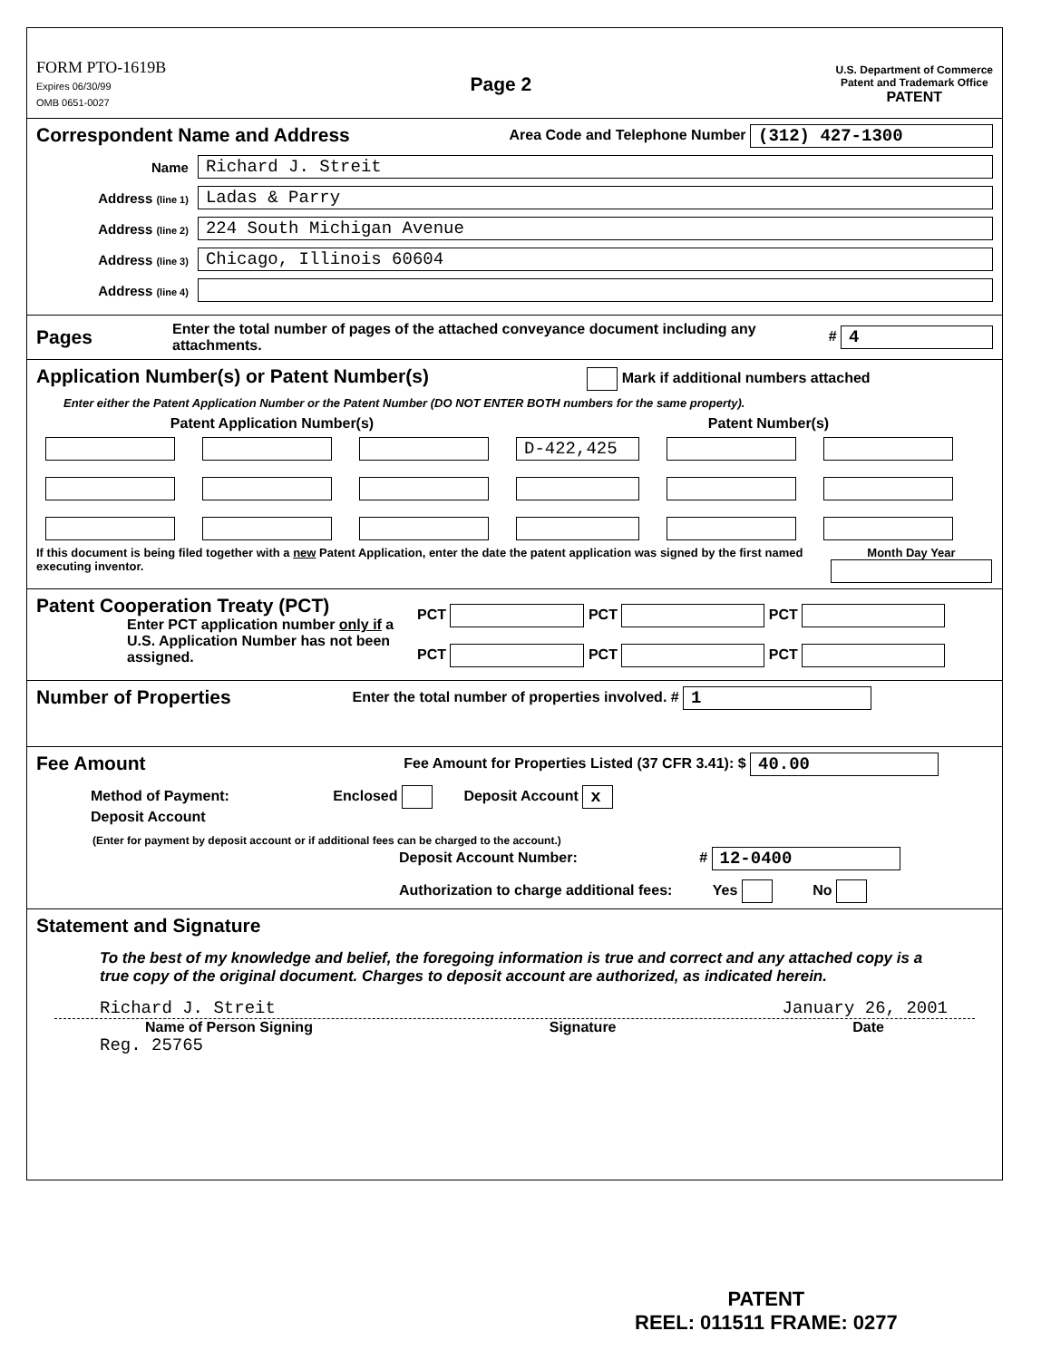FORM PTO-1619B
Expires 06/30/99
OMB 0651-0027
Page 2
U.S. Department of Commerce
Patent and Trademark Office
PATENT
Correspondent Name and Address Area Code and Telephone Number (312) 427-1300
Name Richard J. Streit
Address (line 1) Ladas & Parry
Address (line 2) 224 South Michigan Avenue
Address (line 3) Chicago, Illinois 60604
Address (line 4)
Pages Enter the total number of pages of the attached conveyance document including any attachments. # 4
Application Number(s) or Patent Number(s) Mark if additional numbers attached
Enter either the Patent Application Number or the Patent Number (DO NOT ENTER BOTH numbers for the same property).
Patent Application Number(s) Patent Number(s)
D-422,425
If this document is being filed together with a new Patent Application, enter the date the patent application was signed by the first named executing inventor.
Month Day Year
Patent Cooperation Treaty (PCT)
Enter PCT application number only if a U.S. Application Number has not been assigned.
PCT PCT PCT
PCT PCT PCT
Number of Properties Enter the total number of properties involved. # 1
Fee Amount Fee Amount for Properties Listed (37 CFR 3.41): $ 40.00
Method of Payment: Enclosed Deposit Account x
Deposit Account
(Enter for payment by deposit account or if additional fees can be charged to the account.)
Deposit Account Number: # 12-0400
Authorization to charge additional fees: Yes No
Statement and Signature
To the best of my knowledge and belief, the foregoing information is true and correct and any attached copy is a true copy of the original document. Charges to deposit account are authorized, as indicated herein.
Richard J. Streit January 26, 2001
Name of Person Signing Signature Date
Reg. 25765
PATENT
REEL: 011511 FRAME: 0277